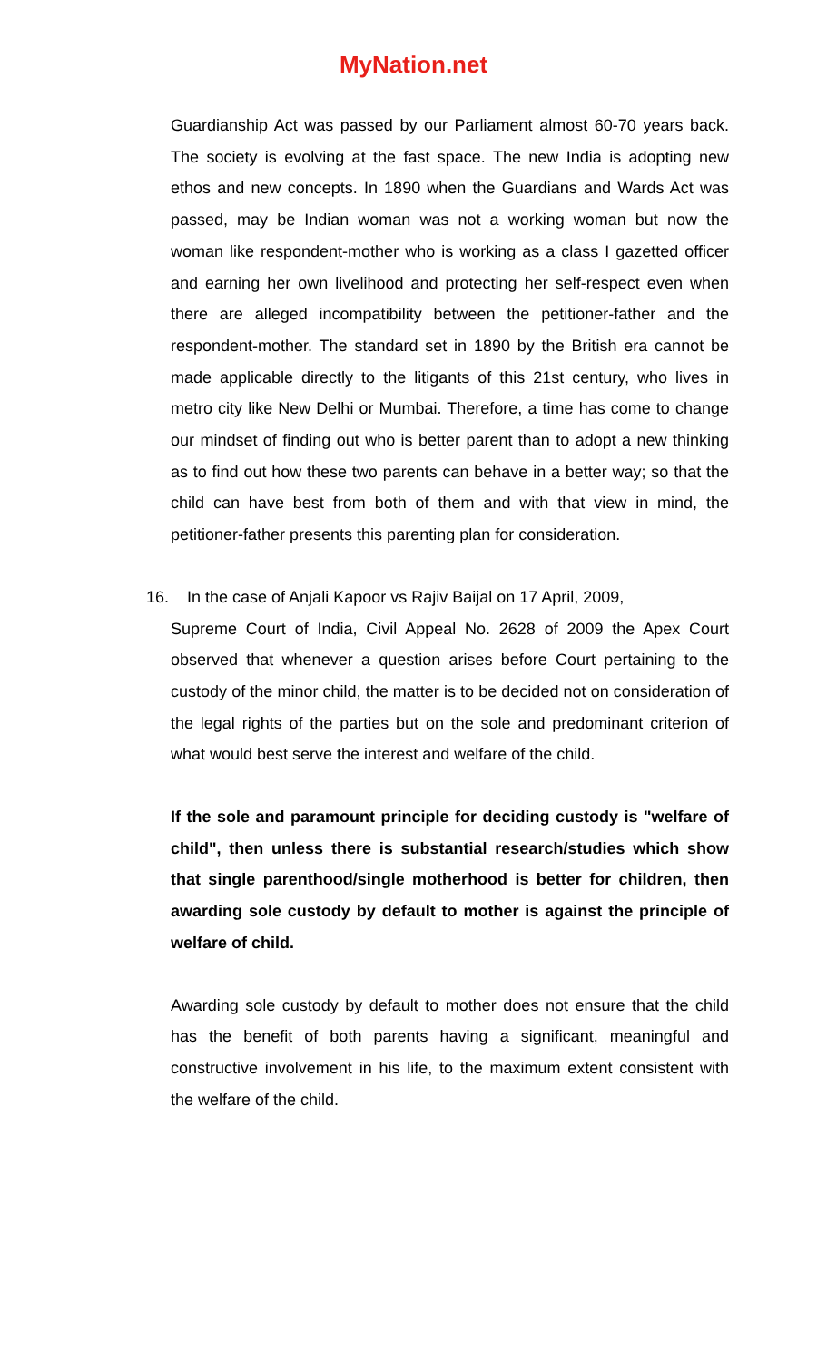MyNation.net
Guardianship Act was passed by our Parliament almost 60-70 years back. The society is evolving at the fast space. The new India is adopting new ethos and new concepts. In 1890 when the Guardians and Wards Act was passed, may be Indian woman was not a working woman but now the woman like respondent-mother who is working as a class I gazetted officer and earning her own livelihood and protecting her self-respect even when there are alleged incompatibility between the petitioner-father and the respondent-mother. The standard set in 1890 by the British era cannot be made applicable directly to the litigants of this 21st century, who lives in metro city like New Delhi or Mumbai. Therefore, a time has come to change our mindset of finding out who is better parent than to adopt a new thinking as to find out how these two parents can behave in a better way; so that the child can have best from both of them and with that view in mind, the petitioner-father presents this parenting plan for consideration.
16. In the case of Anjali Kapoor vs Rajiv Baijal on 17 April, 2009,
Supreme Court of India, Civil Appeal No. 2628 of 2009 the Apex Court observed that whenever a question arises before Court pertaining to the custody of the minor child, the matter is to be decided not on consideration of the legal rights of the parties but on the sole and predominant criterion of what would best serve the interest and welfare of the child.
If the sole and paramount principle for deciding custody is "welfare of child", then unless there is substantial research/studies which show that single parenthood/single motherhood is better for children, then awarding sole custody by default to mother is against the principle of welfare of child.
Awarding sole custody by default to mother does not ensure that the child has the benefit of both parents having a significant, meaningful and constructive involvement in his life, to the maximum extent consistent with the welfare of the child.